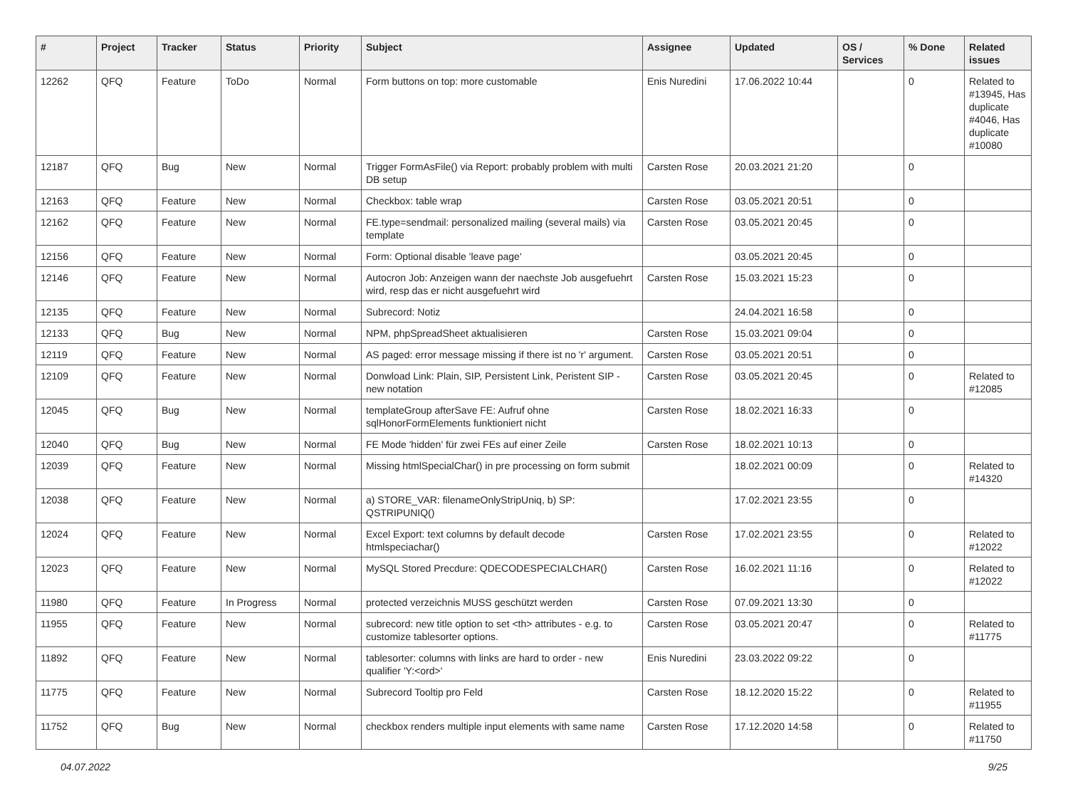| # | Project | Tracker | Status | Priority | Subject | Assignee | Updated | OS / Services | % Done | Related issues |
| --- | --- | --- | --- | --- | --- | --- | --- | --- | --- | --- |
| 12262 | QFQ | Feature | ToDo | Normal | Form buttons on top: more customable | Enis Nuredini | 17.06.2022 10:44 | | 0 | Related to #13945, Has duplicate #4046, Has duplicate #10080 |
| 12187 | QFQ | Bug | New | Normal | Trigger FormAsFile() via Report: probably problem with multi DB setup | Carsten Rose | 20.03.2021 21:20 | | 0 | |
| 12163 | QFQ | Feature | New | Normal | Checkbox: table wrap | Carsten Rose | 03.05.2021 20:51 | | 0 | |
| 12162 | QFQ | Feature | New | Normal | FE.type=sendmail: personalized mailing (several mails) via template | Carsten Rose | 03.05.2021 20:45 | | 0 | |
| 12156 | QFQ | Feature | New | Normal | Form: Optional disable 'leave page' | | 03.05.2021 20:45 | | 0 | |
| 12146 | QFQ | Feature | New | Normal | Autocron Job: Anzeigen wann der naechste Job ausgefuehrt wird, resp das er nicht ausgefuehrt wird | Carsten Rose | 15.03.2021 15:23 | | 0 | |
| 12135 | QFQ | Feature | New | Normal | Subrecord: Notiz | | 24.04.2021 16:58 | | 0 | |
| 12133 | QFQ | Bug | New | Normal | NPM, phpSpreadSheet aktualisieren | Carsten Rose | 15.03.2021 09:04 | | 0 | |
| 12119 | QFQ | Feature | New | Normal | AS paged: error message missing if there ist no 'r' argument. | Carsten Rose | 03.05.2021 20:51 | | 0 | |
| 12109 | QFQ | Feature | New | Normal | Donwload Link: Plain, SIP, Persistent Link, Peristent SIP - new notation | Carsten Rose | 03.05.2021 20:45 | | 0 | Related to #12085 |
| 12045 | QFQ | Bug | New | Normal | templateGroup afterSave FE: Aufruf ohne sqlHonorFormElements funktioniert nicht | Carsten Rose | 18.02.2021 16:33 | | 0 | |
| 12040 | QFQ | Bug | New | Normal | FE Mode 'hidden' für zwei FEs auf einer Zeile | Carsten Rose | 18.02.2021 10:13 | | 0 | |
| 12039 | QFQ | Feature | New | Normal | Missing htmlSpecialChar() in pre processing on form submit | | 18.02.2021 00:09 | | 0 | Related to #14320 |
| 12038 | QFQ | Feature | New | Normal | a) STORE_VAR: filenameOnlyStripUniq, b) SP: QSTRIPUNIQ() | | 17.02.2021 23:55 | | 0 | |
| 12024 | QFQ | Feature | New | Normal | Excel Export: text columns by default decode htmlspeciachar() | Carsten Rose | 17.02.2021 23:55 | | 0 | Related to #12022 |
| 12023 | QFQ | Feature | New | Normal | MySQL Stored Precdure: QDECODESPECIALCHAR() | Carsten Rose | 16.02.2021 11:16 | | 0 | Related to #12022 |
| 11980 | QFQ | Feature | In Progress | Normal | protected verzeichnis MUSS geschützt werden | Carsten Rose | 07.09.2021 13:30 | | 0 | |
| 11955 | QFQ | Feature | New | Normal | subrecord: new title option to set <th> attributes - e.g. to customize tablesorter options. | Carsten Rose | 03.05.2021 20:47 | | 0 | Related to #11775 |
| 11892 | QFQ | Feature | New | Normal | tablesorter: columns with links are hard to order - new qualifier 'Y:<ord>' | Enis Nuredini | 23.03.2022 09:22 | | 0 | |
| 11775 | QFQ | Feature | New | Normal | Subrecord Tooltip pro Feld | Carsten Rose | 18.12.2020 15:22 | | 0 | Related to #11955 |
| 11752 | QFQ | Bug | New | Normal | checkbox renders multiple input elements with same name | Carsten Rose | 17.12.2020 14:58 | | 0 | Related to #11750 |
04.07.2022 9/25